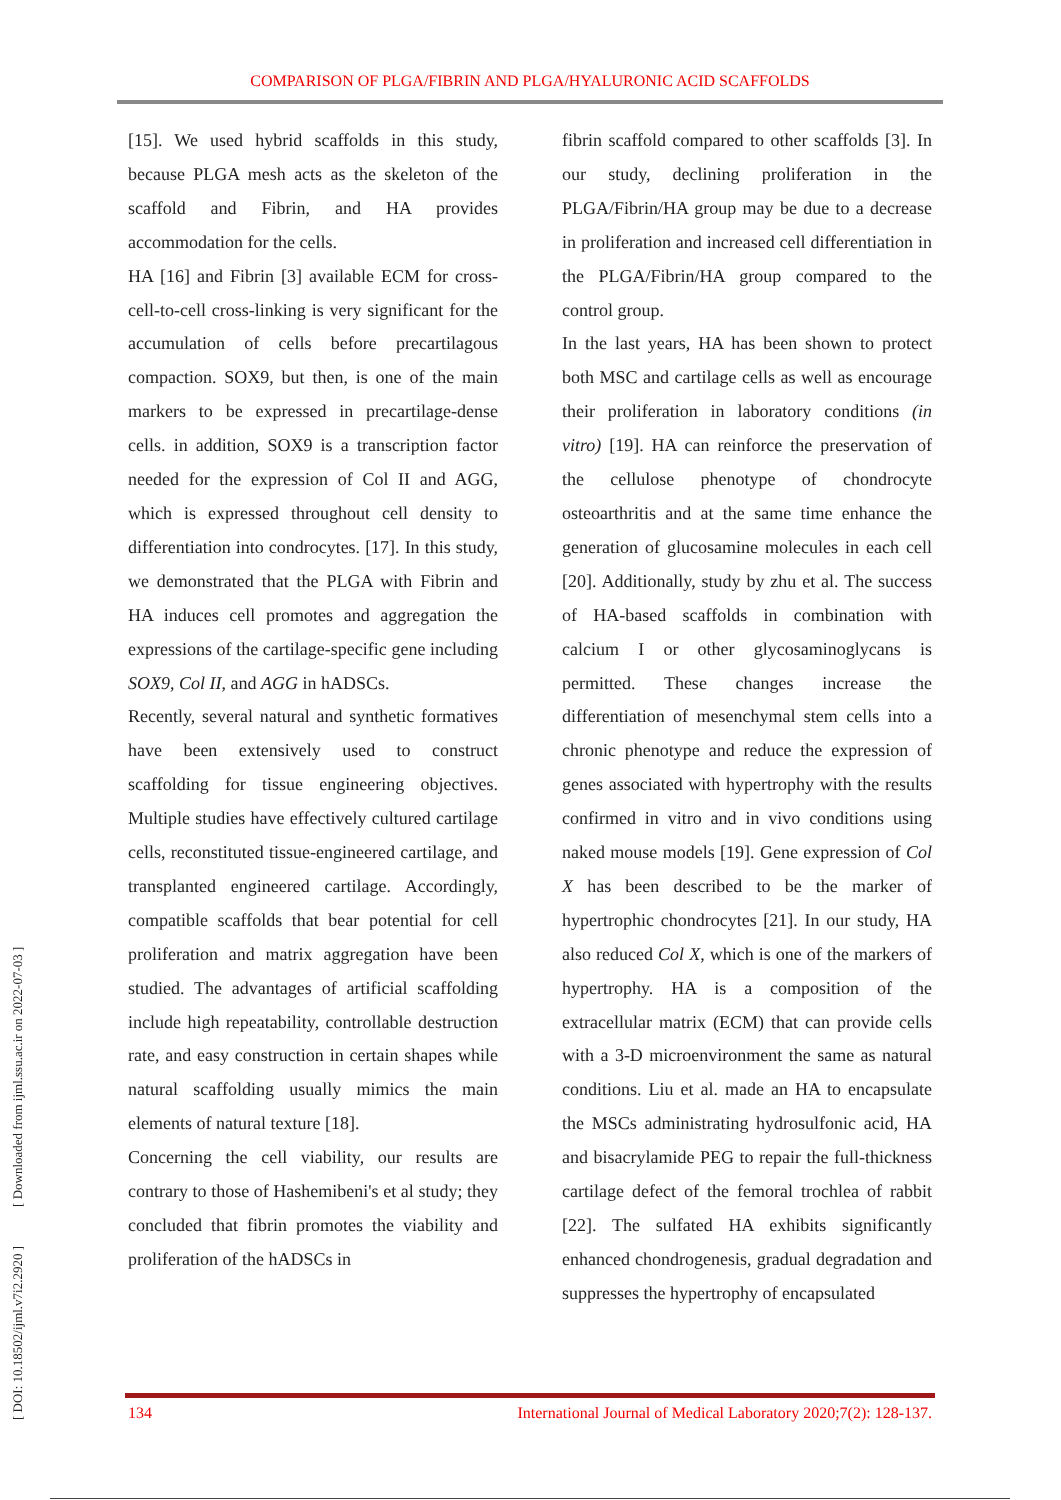COMPARISON OF PLGA/FIBRIN AND PLGA/HYALURONIC ACID SCAFFOLDS
[ DOI: 10.18502/ijml.v7i2.2920 ] [ Downloaded from ijml.ssu.ac.ir on 2022-07-03 ]
[15]. We used hybrid scaffolds in this study, because PLGA mesh acts as the skeleton of the scaffold and Fibrin, and HA provides accommodation for the cells.
HA [16] and Fibrin [3] available ECM for cross-cell-to-cell cross-linking is very significant for the accumulation of cells before precartilagous compaction. SOX9, but then, is one of the main markers to be expressed in precartilage-dense cells. in addition, SOX9 is a transcription factor needed for the expression of Col II and AGG, which is expressed throughout cell density to differentiation into condrocytes. [17]. In this study, we demonstrated that the PLGA with Fibrin and HA induces cell promotes and aggregation the expressions of the cartilage-specific gene including SOX9, Col II, and AGG in hADSCs.
Recently, several natural and synthetic formatives have been extensively used to construct scaffolding for tissue engineering objectives. Multiple studies have effectively cultured cartilage cells, reconstituted tissue-engineered cartilage, and transplanted engineered cartilage. Accordingly, compatible scaffolds that bear potential for cell proliferation and matrix aggregation have been studied. The advantages of artificial scaffolding include high repeatability, controllable destruction rate, and easy construction in certain shapes while natural scaffolding usually mimics the main elements of natural texture [18].
Concerning the cell viability, our results are contrary to those of Hashemibeni's et al study; they concluded that fibrin promotes the viability and proliferation of the hADSCs in
fibrin scaffold compared to other scaffolds [3]. In our study, declining proliferation in the PLGA/Fibrin/HA group may be due to a decrease in proliferation and increased cell differentiation in the PLGA/Fibrin/HA group compared to the control group.
In the last years, HA has been shown to protect both MSC and cartilage cells as well as encourage their proliferation in laboratory conditions (in vitro) [19]. HA can reinforce the preservation of the cellulose phenotype of chondrocyte osteoarthritis and at the same time enhance the generation of glucosamine molecules in each cell [20]. Additionally, study by zhu et al. The success of HA-based scaffolds in combination with calcium I or other glycosaminoglycans is permitted. These changes increase the differentiation of mesenchymal stem cells into a chronic phenotype and reduce the expression of genes associated with hypertrophy with the results confirmed in vitro and in vivo conditions using naked mouse models [19]. Gene expression of Col X has been described to be the marker of hypertrophic chondrocytes [21]. In our study, HA also reduced Col X, which is one of the markers of hypertrophy. HA is a composition of the extracellular matrix (ECM) that can provide cells with a 3-D microenvironment the same as natural conditions. Liu et al. made an HA to encapsulate the MSCs administrating hydrosulfonic acid, HA and bisacrylamide PEG to repair the full-thickness cartilage defect of the femoral trochlea of rabbit [22]. The sulfated HA exhibits significantly enhanced chondrogenesis, gradual degradation and suppresses the hypertrophy of encapsulated
134 International Journal of Medical Laboratory 2020;7(2): 128-137.